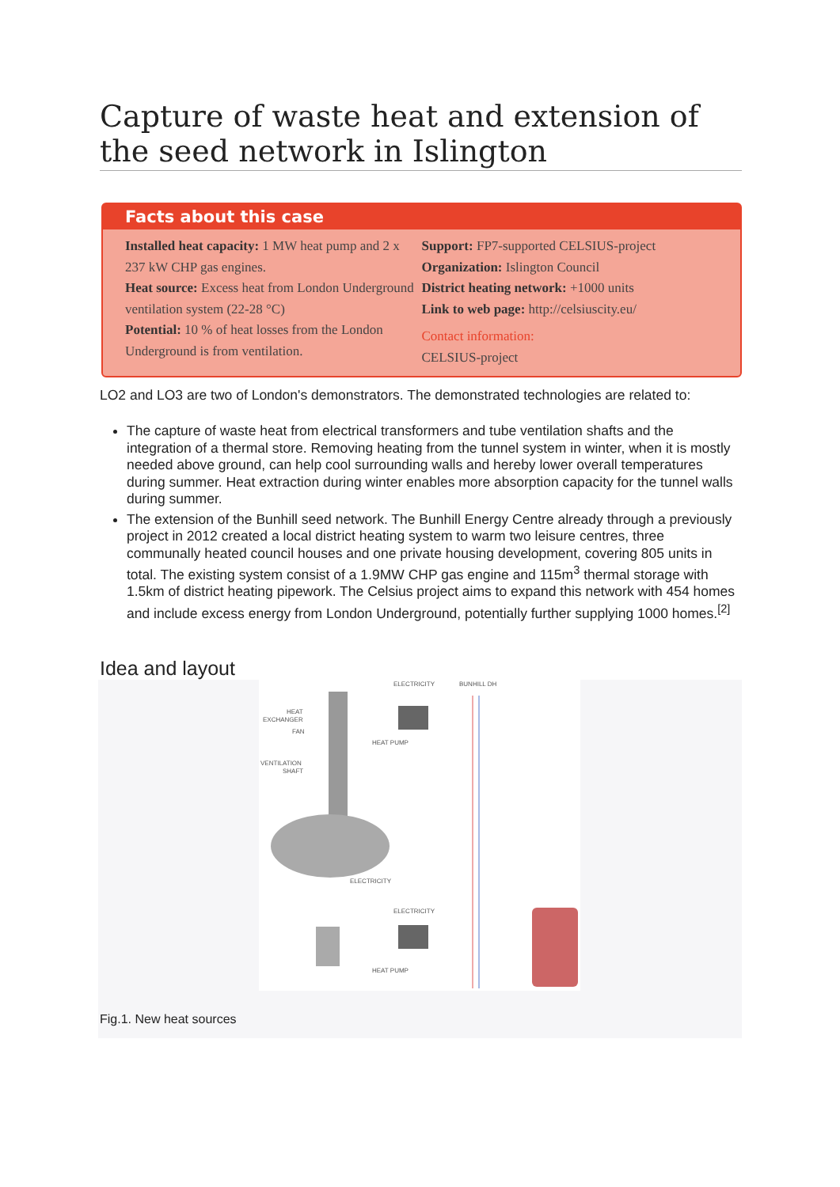Capture of waste heat and extension of the seed network in Islington
Facts about this case
Installed heat capacity: 1 MW heat pump and 2 x 237 kW CHP gas engines.
Heat source: Excess heat from London Underground ventilation system (22-28 °C)
Potential: 10 % of heat losses from the London Underground is from ventilation.
Support: FP7-supported CELSIUS-project
Organization: Islington Council
District heating network: +1000 units
Link to web page: http://celsiuscity.eu/
Contact information:
CELSIUS-project
LO2 and LO3 are two of London's demonstrators. The demonstrated technologies are related to:
The capture of waste heat from electrical transformers and tube ventilation shafts and the integration of a thermal store. Removing heating from the tunnel system in winter, when it is mostly needed above ground, can help cool surrounding walls and hereby lower overall temperatures during summer. Heat extraction during winter enables more absorption capacity for the tunnel walls during summer.
The extension of the Bunhill seed network. The Bunhill Energy Centre already through a previously project in 2012 created a local district heating system to warm two leisure centres, three communally heated council houses and one private housing development, covering 805 units in total. The existing system consist of a 1.9MW CHP gas engine and 115m<sup>3</sup> thermal storage with 1.5km of district heating pipework. The Celsius project aims to expand this network with 454 homes and include excess energy from London Underground, potentially further supplying 1000 homes.<sup>[2]</sup>
Idea and layout
ELECTRICITY
BUNHILL DH
HEAT
EXCHANGER
FAN
VENTILATION
SHAFT
HEAT PUMP
ELECTRICITY
ELECTRICITY
HEAT PUMP
Fig.1. New heat sources